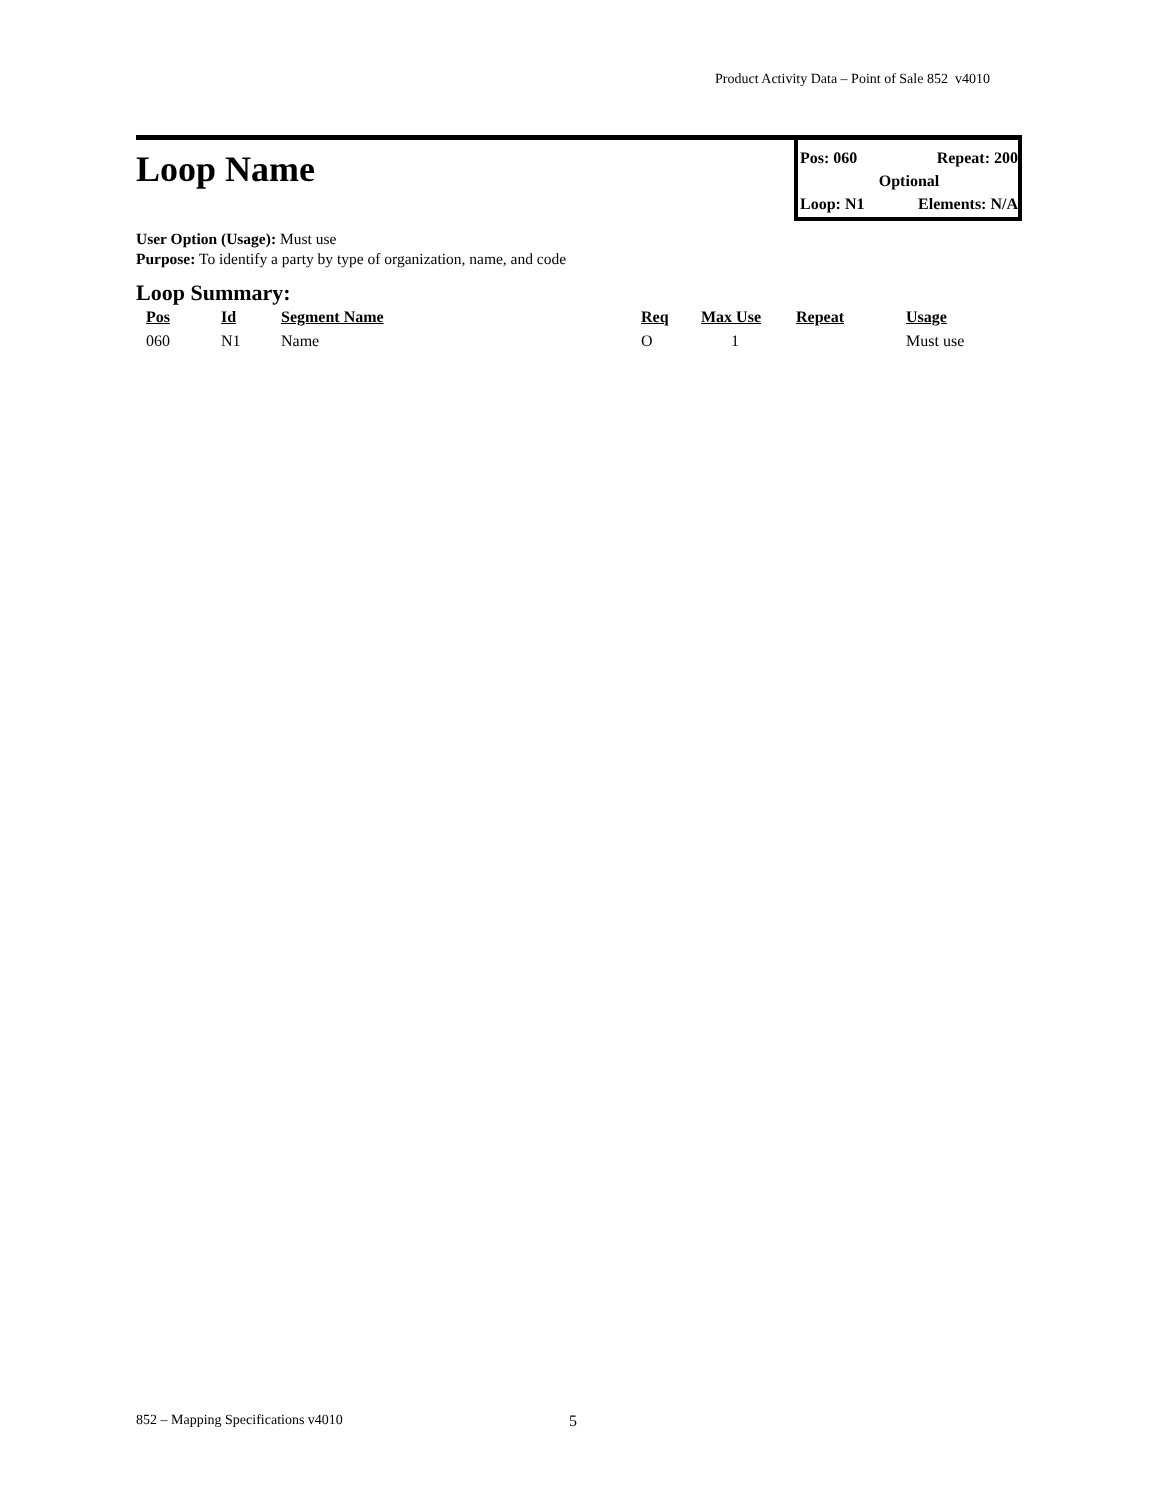Product Activity Data – Point of Sale 852 v4010
Loop Name
Pos: 060 Repeat: 200
Optional
Loop: N1 Elements: N/A
User Option (Usage): Must use
Purpose: To identify a party by type of organization, name, and code
Loop Summary:
| Pos | Id | Segment Name | Req | Max Use | Repeat | Usage |
| --- | --- | --- | --- | --- | --- | --- |
| 060 | N1 | Name | O | 1 | | Must use |
852 – Mapping Specifications v4010
5